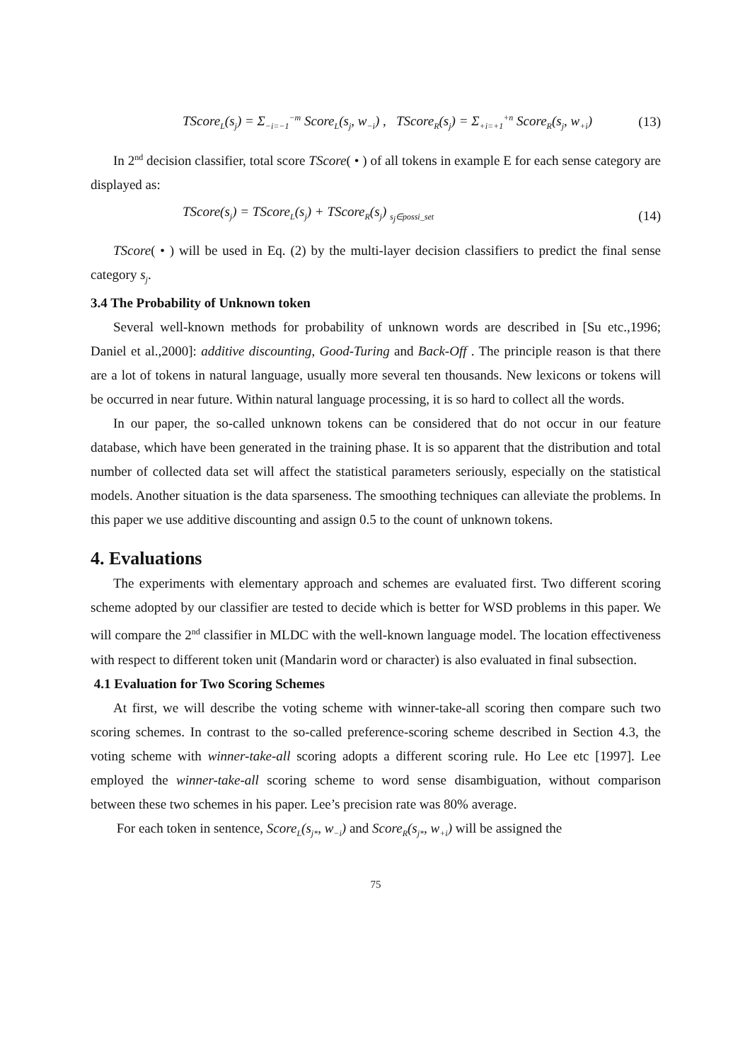TScore<sub>L</sub>(s<sub>j</sub>) = Σ<sub>−i=−1</sub><sup>−m</sup> Score<sub>L</sub>(s<sub>j</sub>, w<sub>−i</sub>) , TScore<sub>R</sub>(s<sub>j</sub>) = Σ<sub>+i=+1</sub><sup>+n</sup> Score<sub>R</sub>(s<sub>j</sub>, w<sub>+i</sub>) (13)
In 2<sup>nd</sup> decision classifier, total score TScore( • ) of all tokens in example E for each sense category are displayed as:
TScore(s<sub>j</sub>) = TScore<sub>L</sub>(s<sub>j</sub>) + TScore<sub>R</sub>(s<sub>j</sub>) <sub>s<sub>j</sub>∈possi_set</sub> (14)
TScore( • ) will be used in Eq. (2) by the multi-layer decision classifiers to predict the final sense category s<sub>j</sub>.
3.4 The Probability of Unknown token
Several well-known methods for probability of unknown words are described in [Su etc.,1996; Daniel et al.,2000]: additive discounting, Good-Turing and Back-Off . The principle reason is that there are a lot of tokens in natural language, usually more several ten thousands. New lexicons or tokens will be occurred in near future. Within natural language processing, it is so hard to collect all the words.
In our paper, the so-called unknown tokens can be considered that do not occur in our feature database, which have been generated in the training phase. It is so apparent that the distribution and total number of collected data set will affect the statistical parameters seriously, especially on the statistical models. Another situation is the data sparseness. The smoothing techniques can alleviate the problems. In this paper we use additive discounting and assign 0.5 to the count of unknown tokens.
4. Evaluations
The experiments with elementary approach and schemes are evaluated first. Two different scoring scheme adopted by our classifier are tested to decide which is better for WSD problems in this paper. We will compare the 2<sup>nd</sup> classifier in MLDC with the well-known language model. The location effectiveness with respect to different token unit (Mandarin word or character) is also evaluated in final subsection.
4.1 Evaluation for Two Scoring Schemes
At first, we will describe the voting scheme with winner-take-all scoring then compare such two scoring schemes. In contrast to the so-called preference-scoring scheme described in Section 4.3, the voting scheme with winner-take-all scoring adopts a different scoring rule. Ho Lee etc [1997]. Lee employed the winner-take-all scoring scheme to word sense disambiguation, without comparison between these two schemes in his paper. Lee’s precision rate was 80% average.
For each token in sentence, Score<sub>L</sub>(s<sub>j*</sub>, w<sub>−i</sub>) and Score<sub>R</sub>(s<sub>j*</sub>, w<sub>+i</sub>) will be assigned the
75